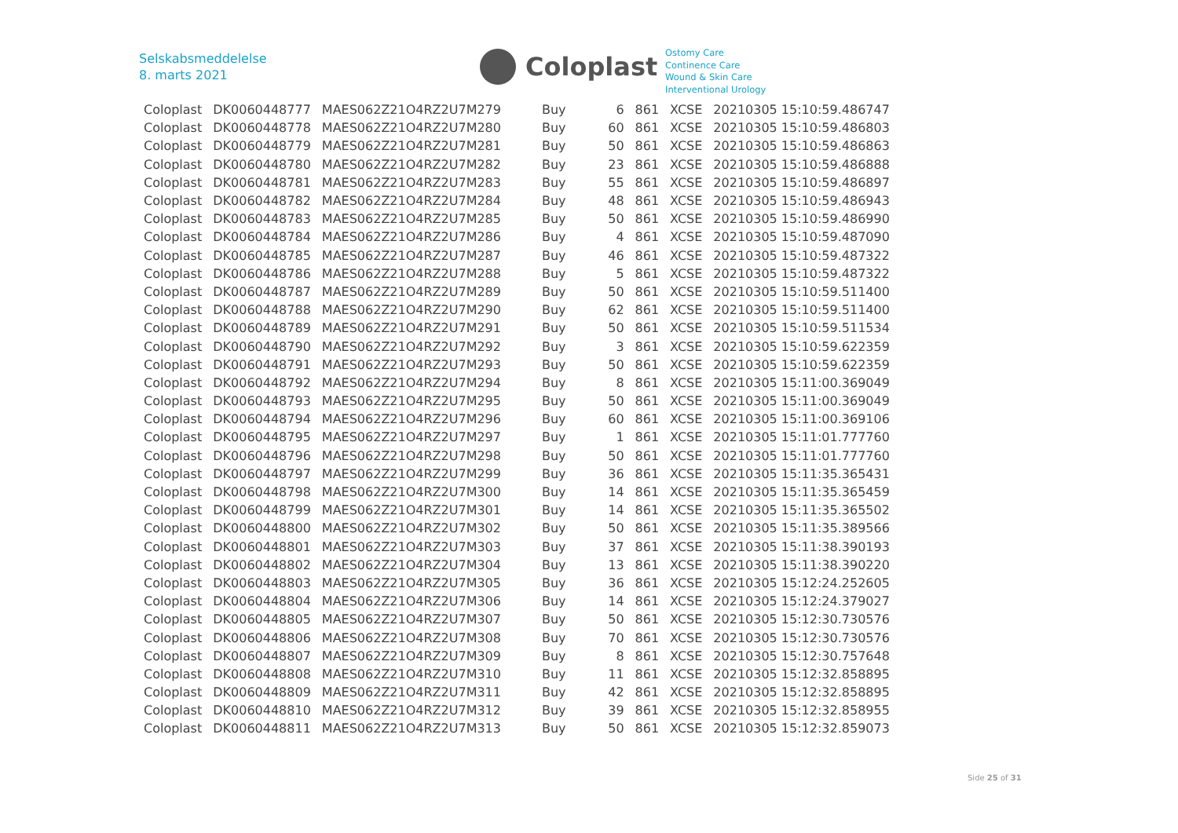Selskabsmeddelelse
8. marts 2021
Coloplast
Ostomy Care
Continence Care
Wound & Skin Care
Interventional Urology
| Coloplast | DK0060448777 | MAES062Z21O4RZ2U7M279 | Buy | 6 | 861 | XCSE | 20210305 15:10:59.486747 |
| Coloplast | DK0060448778 | MAES062Z21O4RZ2U7M280 | Buy | 60 | 861 | XCSE | 20210305 15:10:59.486803 |
| Coloplast | DK0060448779 | MAES062Z21O4RZ2U7M281 | Buy | 50 | 861 | XCSE | 20210305 15:10:59.486863 |
| Coloplast | DK0060448780 | MAES062Z21O4RZ2U7M282 | Buy | 23 | 861 | XCSE | 20210305 15:10:59.486888 |
| Coloplast | DK0060448781 | MAES062Z21O4RZ2U7M283 | Buy | 55 | 861 | XCSE | 20210305 15:10:59.486897 |
| Coloplast | DK0060448782 | MAES062Z21O4RZ2U7M284 | Buy | 48 | 861 | XCSE | 20210305 15:10:59.486943 |
| Coloplast | DK0060448783 | MAES062Z21O4RZ2U7M285 | Buy | 50 | 861 | XCSE | 20210305 15:10:59.486990 |
| Coloplast | DK0060448784 | MAES062Z21O4RZ2U7M286 | Buy | 4 | 861 | XCSE | 20210305 15:10:59.487090 |
| Coloplast | DK0060448785 | MAES062Z21O4RZ2U7M287 | Buy | 46 | 861 | XCSE | 20210305 15:10:59.487322 |
| Coloplast | DK0060448786 | MAES062Z21O4RZ2U7M288 | Buy | 5 | 861 | XCSE | 20210305 15:10:59.487322 |
| Coloplast | DK0060448787 | MAES062Z21O4RZ2U7M289 | Buy | 50 | 861 | XCSE | 20210305 15:10:59.511400 |
| Coloplast | DK0060448788 | MAES062Z21O4RZ2U7M290 | Buy | 62 | 861 | XCSE | 20210305 15:10:59.511400 |
| Coloplast | DK0060448789 | MAES062Z21O4RZ2U7M291 | Buy | 50 | 861 | XCSE | 20210305 15:10:59.511534 |
| Coloplast | DK0060448790 | MAES062Z21O4RZ2U7M292 | Buy | 3 | 861 | XCSE | 20210305 15:10:59.622359 |
| Coloplast | DK0060448791 | MAES062Z21O4RZ2U7M293 | Buy | 50 | 861 | XCSE | 20210305 15:10:59.622359 |
| Coloplast | DK0060448792 | MAES062Z21O4RZ2U7M294 | Buy | 8 | 861 | XCSE | 20210305 15:11:00.369049 |
| Coloplast | DK0060448793 | MAES062Z21O4RZ2U7M295 | Buy | 50 | 861 | XCSE | 20210305 15:11:00.369049 |
| Coloplast | DK0060448794 | MAES062Z21O4RZ2U7M296 | Buy | 60 | 861 | XCSE | 20210305 15:11:00.369106 |
| Coloplast | DK0060448795 | MAES062Z21O4RZ2U7M297 | Buy | 1 | 861 | XCSE | 20210305 15:11:01.777760 |
| Coloplast | DK0060448796 | MAES062Z21O4RZ2U7M298 | Buy | 50 | 861 | XCSE | 20210305 15:11:01.777760 |
| Coloplast | DK0060448797 | MAES062Z21O4RZ2U7M299 | Buy | 36 | 861 | XCSE | 20210305 15:11:35.365431 |
| Coloplast | DK0060448798 | MAES062Z21O4RZ2U7M300 | Buy | 14 | 861 | XCSE | 20210305 15:11:35.365459 |
| Coloplast | DK0060448799 | MAES062Z21O4RZ2U7M301 | Buy | 14 | 861 | XCSE | 20210305 15:11:35.365502 |
| Coloplast | DK0060448800 | MAES062Z21O4RZ2U7M302 | Buy | 50 | 861 | XCSE | 20210305 15:11:35.389566 |
| Coloplast | DK0060448801 | MAES062Z21O4RZ2U7M303 | Buy | 37 | 861 | XCSE | 20210305 15:11:38.390193 |
| Coloplast | DK0060448802 | MAES062Z21O4RZ2U7M304 | Buy | 13 | 861 | XCSE | 20210305 15:11:38.390220 |
| Coloplast | DK0060448803 | MAES062Z21O4RZ2U7M305 | Buy | 36 | 861 | XCSE | 20210305 15:12:24.252605 |
| Coloplast | DK0060448804 | MAES062Z21O4RZ2U7M306 | Buy | 14 | 861 | XCSE | 20210305 15:12:24.379027 |
| Coloplast | DK0060448805 | MAES062Z21O4RZ2U7M307 | Buy | 50 | 861 | XCSE | 20210305 15:12:30.730576 |
| Coloplast | DK0060448806 | MAES062Z21O4RZ2U7M308 | Buy | 70 | 861 | XCSE | 20210305 15:12:30.730576 |
| Coloplast | DK0060448807 | MAES062Z21O4RZ2U7M309 | Buy | 8 | 861 | XCSE | 20210305 15:12:30.757648 |
| Coloplast | DK0060448808 | MAES062Z21O4RZ2U7M310 | Buy | 11 | 861 | XCSE | 20210305 15:12:32.858895 |
| Coloplast | DK0060448809 | MAES062Z21O4RZ2U7M311 | Buy | 42 | 861 | XCSE | 20210305 15:12:32.858895 |
| Coloplast | DK0060448810 | MAES062Z21O4RZ2U7M312 | Buy | 39 | 861 | XCSE | 20210305 15:12:32.858955 |
| Coloplast | DK0060448811 | MAES062Z21O4RZ2U7M313 | Buy | 50 | 861 | XCSE | 20210305 15:12:32.859073 |
Side 25 of 31